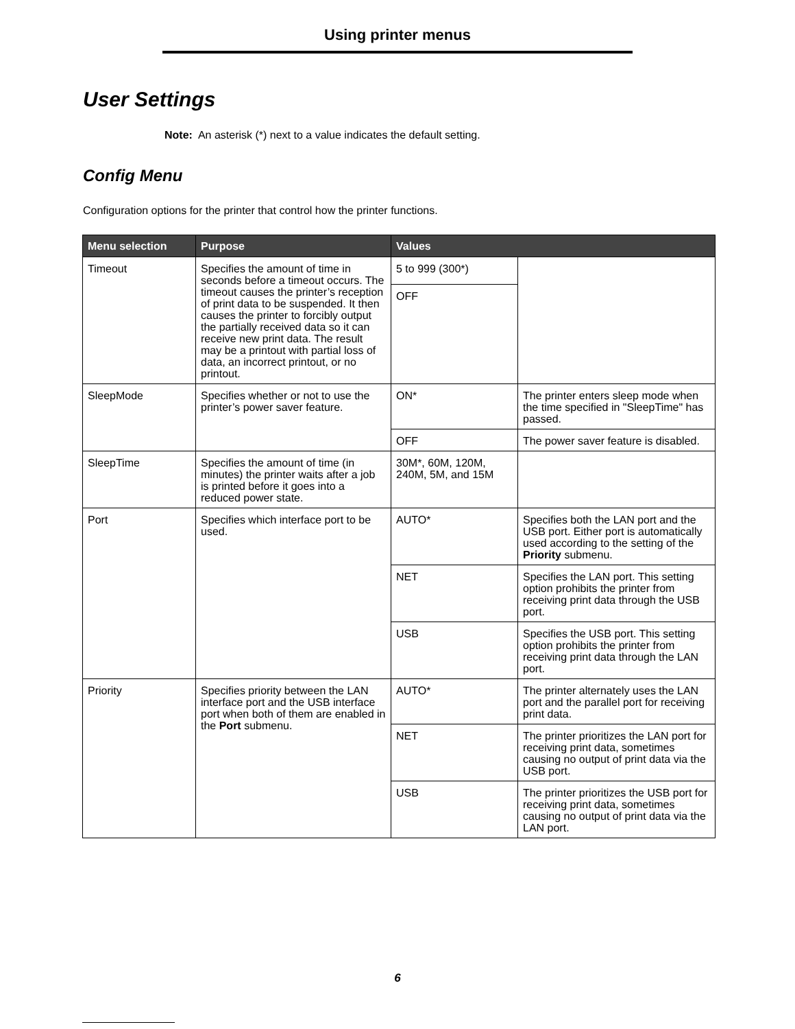Using printer menus
User Settings
Note: An asterisk (*) next to a value indicates the default setting.
Config Menu
Configuration options for the printer that control how the printer functions.
| Menu selection | Purpose | Values | |
| --- | --- | --- | --- |
| Timeout | Specifies the amount of time in seconds before a timeout occurs. The timeout causes the printer’s reception of print data to be suspended. It then causes the printer to forcibly output the partially received data so it can receive new print data. The result may be a printout with partial loss of data, an incorrect printout, or no printout. | 5 to 999 (300*) | |
| | | OFF | |
| SleepMode | Specifies whether or not to use the printer’s power saver feature. | ON* | The printer enters sleep mode when the time specified in "SleepTime" has passed. |
| | | OFF | The power saver feature is disabled. |
| SleepTime | Specifies the amount of time (in minutes) the printer waits after a job is printed before it goes into a reduced power state. | 30M*, 60M, 120M, 240M, 5M, and 15M | |
| Port | Specifies which interface port to be used. | AUTO* | Specifies both the LAN port and the USB port. Either port is automatically used according to the setting of the Priority submenu. |
| | | NET | Specifies the LAN port. This setting option prohibits the printer from receiving print data through the USB port. |
| | | USB | Specifies the USB port. This setting option prohibits the printer from receiving print data through the LAN port. |
| Priority | Specifies priority between the LAN interface port and the USB interface port when both of them are enabled in the Port submenu. | AUTO* | The printer alternately uses the LAN port and the parallel port for receiving print data. |
| | | NET | The printer prioritizes the LAN port for receiving print data, sometimes causing no output of print data via the USB port. |
| | | USB | The printer prioritizes the USB port for receiving print data, sometimes causing no output of print data via the LAN port. |
6